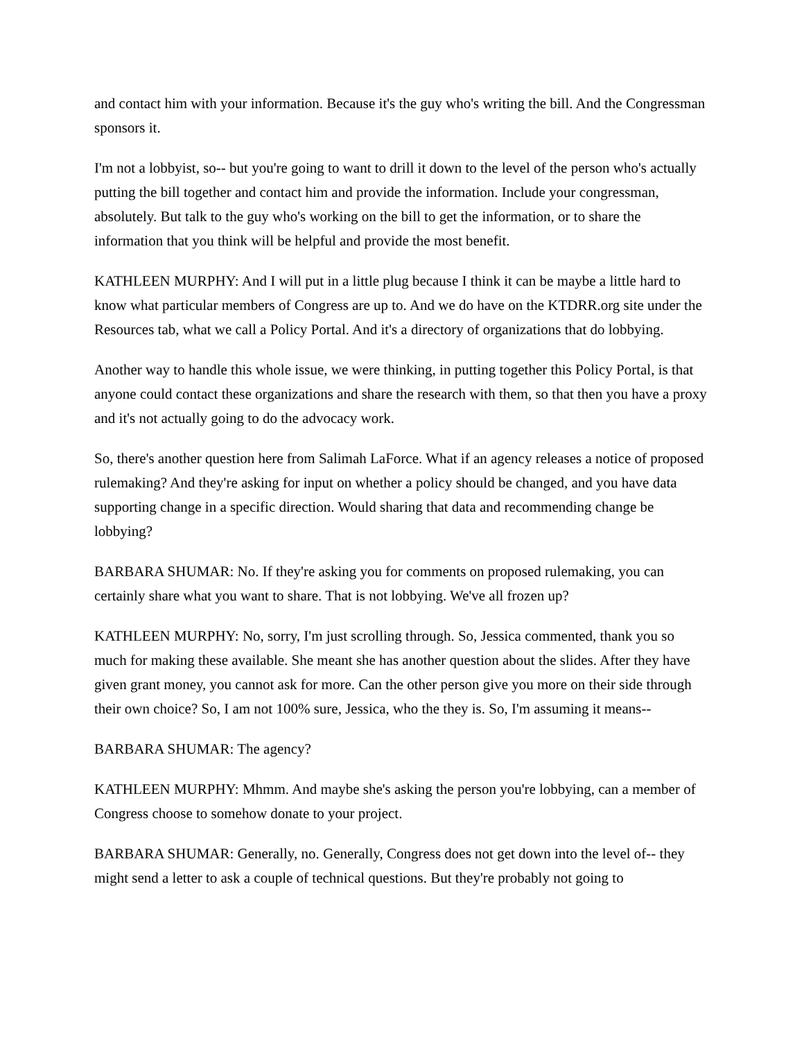and contact him with your information. Because it's the guy who's writing the bill. And the Congressman sponsors it.
I'm not a lobbyist, so-- but you're going to want to drill it down to the level of the person who's actually putting the bill together and contact him and provide the information. Include your congressman, absolutely. But talk to the guy who's working on the bill to get the information, or to share the information that you think will be helpful and provide the most benefit.
KATHLEEN MURPHY: And I will put in a little plug because I think it can be maybe a little hard to know what particular members of Congress are up to. And we do have on the KTDRR.org site under the Resources tab, what we call a Policy Portal. And it's a directory of organizations that do lobbying.
Another way to handle this whole issue, we were thinking, in putting together this Policy Portal, is that anyone could contact these organizations and share the research with them, so that then you have a proxy and it's not actually going to do the advocacy work.
So, there's another question here from Salimah LaForce. What if an agency releases a notice of proposed rulemaking? And they're asking for input on whether a policy should be changed, and you have data supporting change in a specific direction. Would sharing that data and recommending change be lobbying?
BARBARA SHUMAR: No. If they're asking you for comments on proposed rulemaking, you can certainly share what you want to share. That is not lobbying. We've all frozen up?
KATHLEEN MURPHY: No, sorry, I'm just scrolling through. So, Jessica commented, thank you so much for making these available. She meant she has another question about the slides. After they have given grant money, you cannot ask for more. Can the other person give you more on their side through their own choice? So, I am not 100% sure, Jessica, who the they is. So, I'm assuming it means--
BARBARA SHUMAR: The agency?
KATHLEEN MURPHY: Mhmm. And maybe she's asking the person you're lobbying, can a member of Congress choose to somehow donate to your project.
BARBARA SHUMAR: Generally, no. Generally, Congress does not get down into the level of-- they might send a letter to ask a couple of technical questions. But they're probably not going to